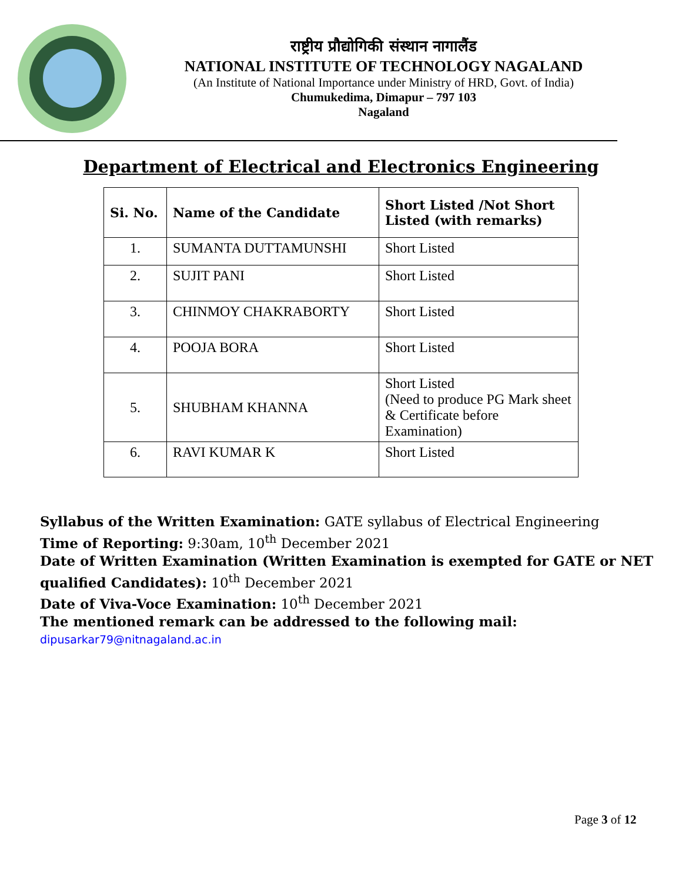राष्ट्रीय प्रौद्योगिकी संस्थान नागालैंड
NATIONAL INSTITUTE OF TECHNOLOGY NAGALAND
(An Institute of National Importance under Ministry of HRD, Govt. of India)
Chumukedima, Dimapur – 797 103
Nagaland
Department of Electrical and Electronics Engineering
| Si. No. | Name of the Candidate | Short Listed /Not Short Listed (with remarks) |
| --- | --- | --- |
| 1. | SUMANTA DUTTAMUNSHI | Short Listed |
| 2. | SUJIT PANI | Short Listed |
| 3. | CHINMOY CHAKRABORTY | Short Listed |
| 4. | POOJA BORA | Short Listed |
| 5. | SHUBHAM KHANNA | Short Listed (Need to produce PG Mark sheet & Certificate before Examination) |
| 6. | RAVI KUMAR K | Short Listed |
Syllabus of the Written Examination: GATE syllabus of Electrical Engineering
Time of Reporting: 9:30am, 10<sup>th</sup> December 2021
Date of Written Examination (Written Examination is exempted for GATE or NET qualified Candidates): 10<sup>th</sup> December 2021
Date of Viva-Voce Examination: 10<sup>th</sup> December 2021
The mentioned remark can be addressed to the following mail: dipusarkar79@nitnagaland.ac.in
Page 3 of 12